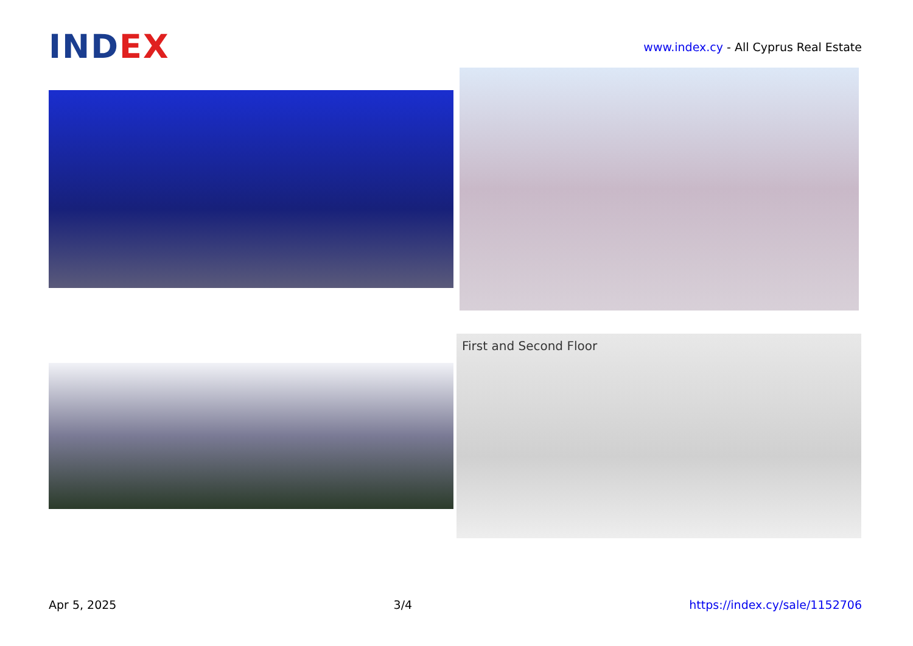INDEX
www.index.cy - All Cyprus Real Estate
First and Second Floor
Apr 5, 2025 3/4 https://index.cy/sale/1152706